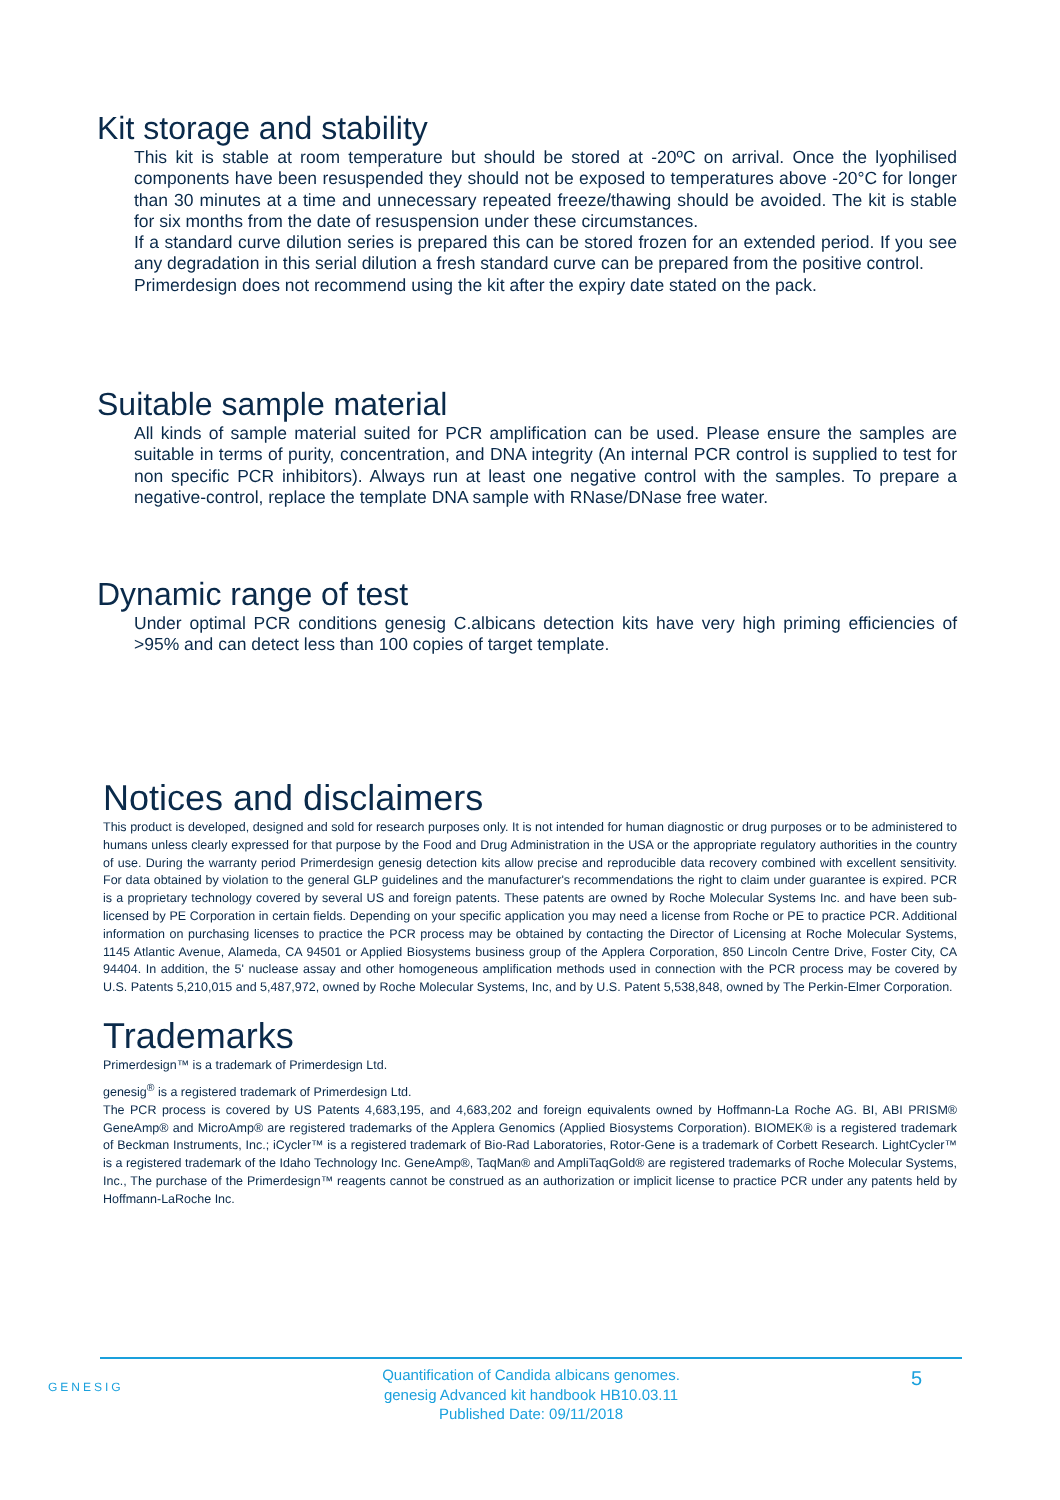Kit storage and stability
This kit is stable at room temperature but should be stored at -20ºC on arrival. Once the lyophilised components have been resuspended they should not be exposed to temperatures above -20°C for longer than 30 minutes at a time and unnecessary repeated freeze/thawing should be avoided. The kit is stable for six months from the date of resuspension under these circumstances.
If a standard curve dilution series is prepared this can be stored frozen for an extended period. If you see any degradation in this serial dilution a fresh standard curve can be prepared from the positive control.
Primerdesign does not recommend using the kit after the expiry date stated on the pack.
Suitable sample material
All kinds of sample material suited for PCR amplification can be used. Please ensure the samples are suitable in terms of purity, concentration, and DNA integrity (An internal PCR control is supplied to test for non specific PCR inhibitors). Always run at least one negative control with the samples. To prepare a negative-control, replace the template DNA sample with RNase/DNase free water.
Dynamic range of test
Under optimal PCR conditions genesig C.albicans detection kits have very high priming efficiencies of >95% and can detect less than 100 copies of target template.
Notices and disclaimers
This product is developed, designed and sold for research purposes only. It is not intended for human diagnostic or drug purposes or to be administered to humans unless clearly expressed for that purpose by the Food and Drug Administration in the USA or the appropriate regulatory authorities in the country of use. During the warranty period Primerdesign genesig detection kits allow precise and reproducible data recovery combined with excellent sensitivity. For data obtained by violation to the general GLP guidelines and the manufacturer's recommendations the right to claim under guarantee is expired. PCR is a proprietary technology covered by several US and foreign patents. These patents are owned by Roche Molecular Systems Inc. and have been sub-licensed by PE Corporation in certain fields. Depending on your specific application you may need a license from Roche or PE to practice PCR. Additional information on purchasing licenses to practice the PCR process may be obtained by contacting the Director of Licensing at Roche Molecular Systems, 1145 Atlantic Avenue, Alameda, CA 94501 or Applied Biosystems business group of the Applera Corporation, 850 Lincoln Centre Drive, Foster City, CA 94404. In addition, the 5' nuclease assay and other homogeneous amplification methods used in connection with the PCR process may be covered by U.S. Patents 5,210,015 and 5,487,972, owned by Roche Molecular Systems, Inc, and by U.S. Patent 5,538,848, owned by The Perkin-Elmer Corporation.
Trademarks
Primerdesign™ is a trademark of Primerdesign Ltd.
genesig<sup>®</sup> is a registered trademark of Primerdesign Ltd.
The PCR process is covered by US Patents 4,683,195, and 4,683,202 and foreign equivalents owned by Hoffmann-La Roche AG. BI, ABI PRISM® GeneAmp® and MicroAmp® are registered trademarks of the Applera Genomics (Applied Biosystems Corporation). BIOMEK® is a registered trademark of Beckman Instruments, Inc.; iCycler™ is a registered trademark of Bio-Rad Laboratories, Rotor-Gene is a trademark of Corbett Research. LightCycler™ is a registered trademark of the Idaho Technology Inc. GeneAmp®, TaqMan® and AmpliTaqGold® are registered trademarks of Roche Molecular Systems, Inc., The purchase of the Primerdesign™ reagents cannot be construed as an authorization or implicit license to practice PCR under any patents held by Hoffmann-LaRoche Inc.
GENESIG
5
Quantification of Candida albicans genomes.
genesig Advanced kit handbook HB10.03.11
Published Date: 09/11/2018